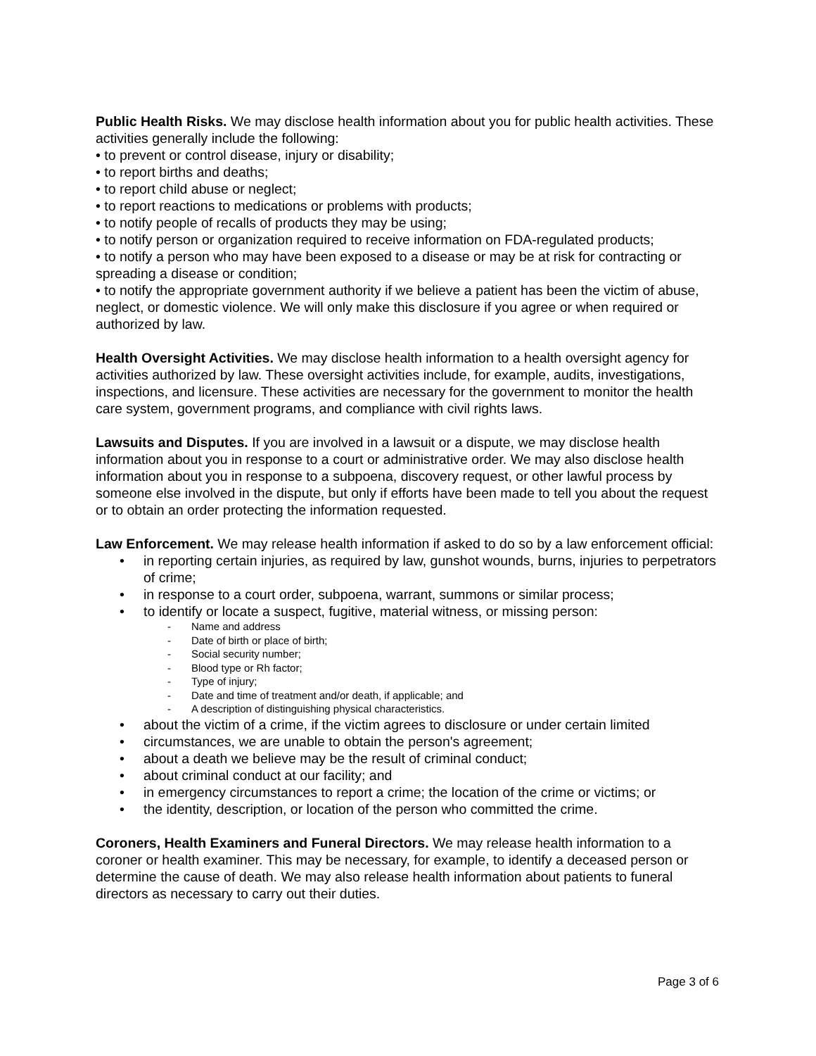Public Health Risks. We may disclose health information about you for public health activities. These activities generally include the following:
• to prevent or control disease, injury or disability;
• to report births and deaths;
• to report child abuse or neglect;
• to report reactions to medications or problems with products;
• to notify people of recalls of products they may be using;
• to notify person or organization required to receive information on FDA-regulated products;
• to notify a person who may have been exposed to a disease or may be at risk for contracting or spreading a disease or condition;
• to notify the appropriate government authority if we believe a patient has been the victim of abuse, neglect, or domestic violence. We will only make this disclosure if you agree or when required or authorized by law.
Health Oversight Activities. We may disclose health information to a health oversight agency for activities authorized by law. These oversight activities include, for example, audits, investigations, inspections, and licensure. These activities are necessary for the government to monitor the health care system, government programs, and compliance with civil rights laws.
Lawsuits and Disputes. If you are involved in a lawsuit or a dispute, we may disclose health information about you in response to a court or administrative order. We may also disclose health information about you in response to a subpoena, discovery request, or other lawful process by someone else involved in the dispute, but only if efforts have been made to tell you about the request or to obtain an order protecting the information requested.
Law Enforcement. We may release health information if asked to do so by a law enforcement official:
• in reporting certain injuries, as required by law, gunshot wounds, burns, injuries to perpetrators of crime;
• in response to a court order, subpoena, warrant, summons or similar process;
• to identify or locate a suspect, fugitive, material witness, or missing person:
- Name and address
- Date of birth or place of birth;
- Social security number;
- Blood type or Rh factor;
- Type of injury;
- Date and time of treatment and/or death, if applicable; and
- A description of distinguishing physical characteristics.
• about the victim of a crime, if the victim agrees to disclosure or under certain limited
• circumstances, we are unable to obtain the person's agreement;
• about a death we believe may be the result of criminal conduct;
• about criminal conduct at our facility; and
• in emergency circumstances to report a crime; the location of the crime or victims; or
• the identity, description, or location of the person who committed the crime.
Coroners, Health Examiners and Funeral Directors. We may release health information to a coroner or health examiner. This may be necessary, for example, to identify a deceased person or determine the cause of death. We may also release health information about patients to funeral directors as necessary to carry out their duties.
Page 3 of 6